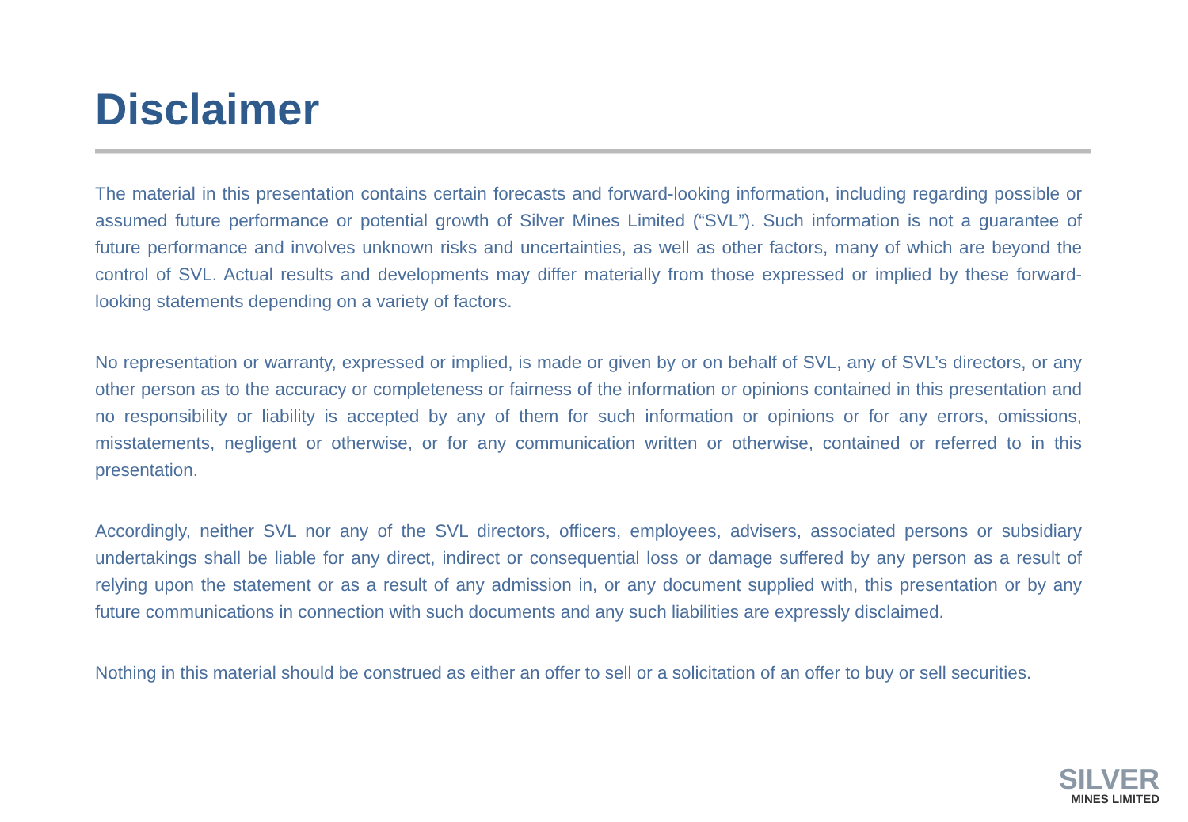Disclaimer
The material in this presentation contains certain forecasts and forward-looking information, including regarding possible or assumed future performance or potential growth of Silver Mines Limited (“SVL”). Such information is not a guarantee of future performance and involves unknown risks and uncertainties, as well as other factors, many of which are beyond the control of SVL. Actual results and developments may differ materially from those expressed or implied by these forward-looking statements depending on a variety of factors.
No representation or warranty, expressed or implied, is made or given by or on behalf of SVL, any of SVL’s directors, or any other person as to the accuracy or completeness or fairness of the information or opinions contained in this presentation and no responsibility or liability is accepted by any of them for such information or opinions or for any errors, omissions, misstatements, negligent or otherwise, or for any communication written or otherwise, contained or referred to in this presentation.
Accordingly, neither SVL nor any of the SVL directors, officers, employees, advisers, associated persons or subsidiary undertakings shall be liable for any direct, indirect or consequential loss or damage suffered by any person as a result of relying upon the statement or as a result of any admission in, or any document supplied with, this presentation or by any future communications in connection with such documents and any such liabilities are expressly disclaimed.
Nothing in this material should be construed as either an offer to sell or a solicitation of an offer to buy or sell securities.
SILVER
MINES LIMITED